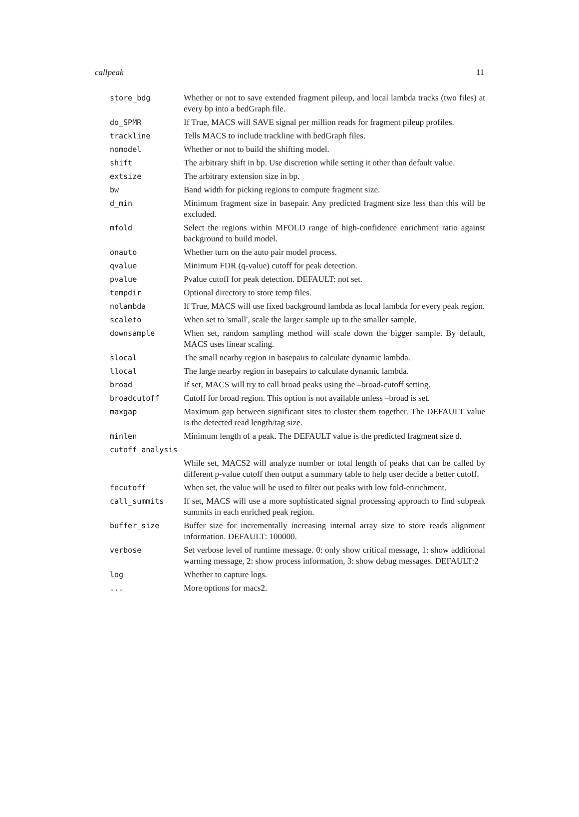callpeak 11
| store_bdg | Whether or not to save extended fragment pileup, and local lambda tracks (two files) at every bp into a bedGraph file. |
| do_SPMR | If True, MACS will SAVE signal per million reads for fragment pileup profiles. |
| trackline | Tells MACS to include trackline with bedGraph files. |
| nomodel | Whether or not to build the shifting model. |
| shift | The arbitrary shift in bp. Use discretion while setting it other than default value. |
| extsize | The arbitrary extension size in bp. |
| bw | Band width for picking regions to compute fragment size. |
| d_min | Minimum fragment size in basepair. Any predicted fragment size less than this will be excluded. |
| mfold | Select the regions within MFOLD range of high-confidence enrichment ratio against background to build model. |
| onauto | Whether turn on the auto pair model process. |
| qvalue | Minimum FDR (q-value) cutoff for peak detection. |
| pvalue | Pvalue cutoff for peak detection. DEFAULT: not set. |
| tempdir | Optional directory to store temp files. |
| nolambda | If True, MACS will use fixed background lambda as local lambda for every peak region. |
| scaleto | When set to 'small', scale the larger sample up to the smaller sample. |
| downsample | When set, random sampling method will scale down the bigger sample. By default, MACS uses linear scaling. |
| slocal | The small nearby region in basepairs to calculate dynamic lambda. |
| llocal | The large nearby region in basepairs to calculate dynamic lambda. |
| broad | If set, MACS will try to call broad peaks using the –broad-cutoff setting. |
| broadcutoff | Cutoff for broad region. This option is not available unless –broad is set. |
| maxgap | Maximum gap between significant sites to cluster them together. The DEFAULT value is the detected read length/tag size. |
| minlen | Minimum length of a peak. The DEFAULT value is the predicted fragment size d. |
| cutoff_analysis | |
| | While set, MACS2 will analyze number or total length of peaks that can be called by different p-value cutoff then output a summary table to help user decide a better cutoff. |
| fecutoff | When set, the value will be used to filter out peaks with low fold-enrichment. |
| call_summits | If set, MACS will use a more sophisticated signal processing approach to find subpeak summits in each enriched peak region. |
| buffer_size | Buffer size for incrementally increasing internal array size to store reads alignment information. DEFAULT: 100000. |
| verbose | Set verbose level of runtime message. 0: only show critical message, 1: show additional warning message, 2: show process information, 3: show debug messages. DEFAULT:2 |
| log | Whether to capture logs. |
| ... | More options for macs2. |